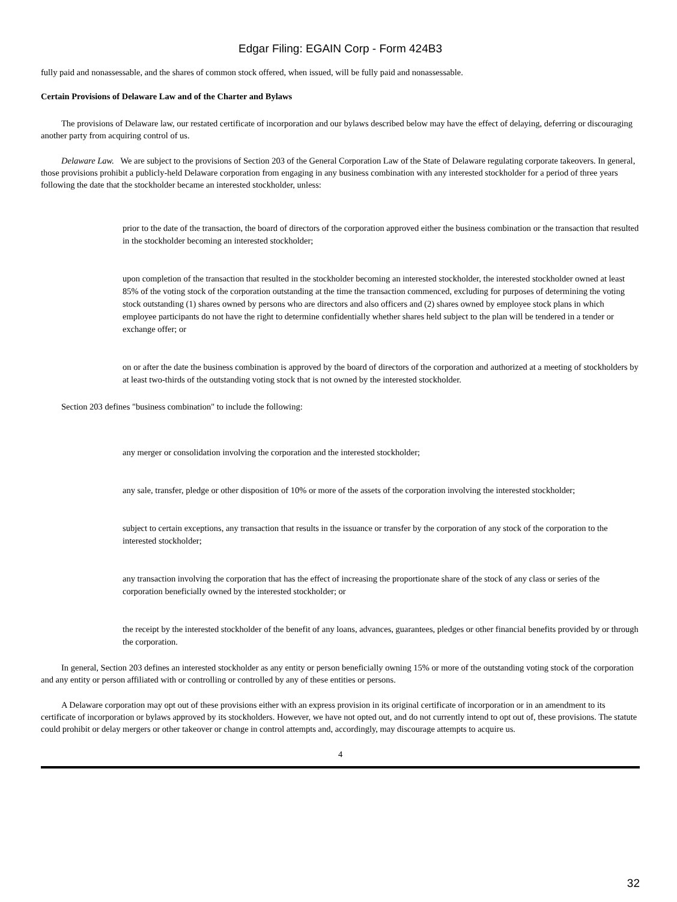Edgar Filing: EGAIN Corp - Form 424B3
fully paid and nonassessable, and the shares of common stock offered, when issued, will be fully paid and nonassessable.
Certain Provisions of Delaware Law and of the Charter and Bylaws
The provisions of Delaware law, our restated certificate of incorporation and our bylaws described below may have the effect of delaying, deferring or discouraging another party from acquiring control of us.
Delaware Law. We are subject to the provisions of Section 203 of the General Corporation Law of the State of Delaware regulating corporate takeovers. In general, those provisions prohibit a publicly-held Delaware corporation from engaging in any business combination with any interested stockholder for a period of three years following the date that the stockholder became an interested stockholder, unless:
prior to the date of the transaction, the board of directors of the corporation approved either the business combination or the transaction that resulted in the stockholder becoming an interested stockholder;
upon completion of the transaction that resulted in the stockholder becoming an interested stockholder, the interested stockholder owned at least 85% of the voting stock of the corporation outstanding at the time the transaction commenced, excluding for purposes of determining the voting stock outstanding (1) shares owned by persons who are directors and also officers and (2) shares owned by employee stock plans in which employee participants do not have the right to determine confidentially whether shares held subject to the plan will be tendered in a tender or exchange offer; or
on or after the date the business combination is approved by the board of directors of the corporation and authorized at a meeting of stockholders by at least two-thirds of the outstanding voting stock that is not owned by the interested stockholder.
Section 203 defines "business combination" to include the following:
any merger or consolidation involving the corporation and the interested stockholder;
any sale, transfer, pledge or other disposition of 10% or more of the assets of the corporation involving the interested stockholder;
subject to certain exceptions, any transaction that results in the issuance or transfer by the corporation of any stock of the corporation to the interested stockholder;
any transaction involving the corporation that has the effect of increasing the proportionate share of the stock of any class or series of the corporation beneficially owned by the interested stockholder; or
the receipt by the interested stockholder of the benefit of any loans, advances, guarantees, pledges or other financial benefits provided by or through the corporation.
In general, Section 203 defines an interested stockholder as any entity or person beneficially owning 15% or more of the outstanding voting stock of the corporation and any entity or person affiliated with or controlling or controlled by any of these entities or persons.
A Delaware corporation may opt out of these provisions either with an express provision in its original certificate of incorporation or in an amendment to its certificate of incorporation or bylaws approved by its stockholders. However, we have not opted out, and do not currently intend to opt out of, these provisions. The statute could prohibit or delay mergers or other takeover or change in control attempts and, accordingly, may discourage attempts to acquire us.
4
32